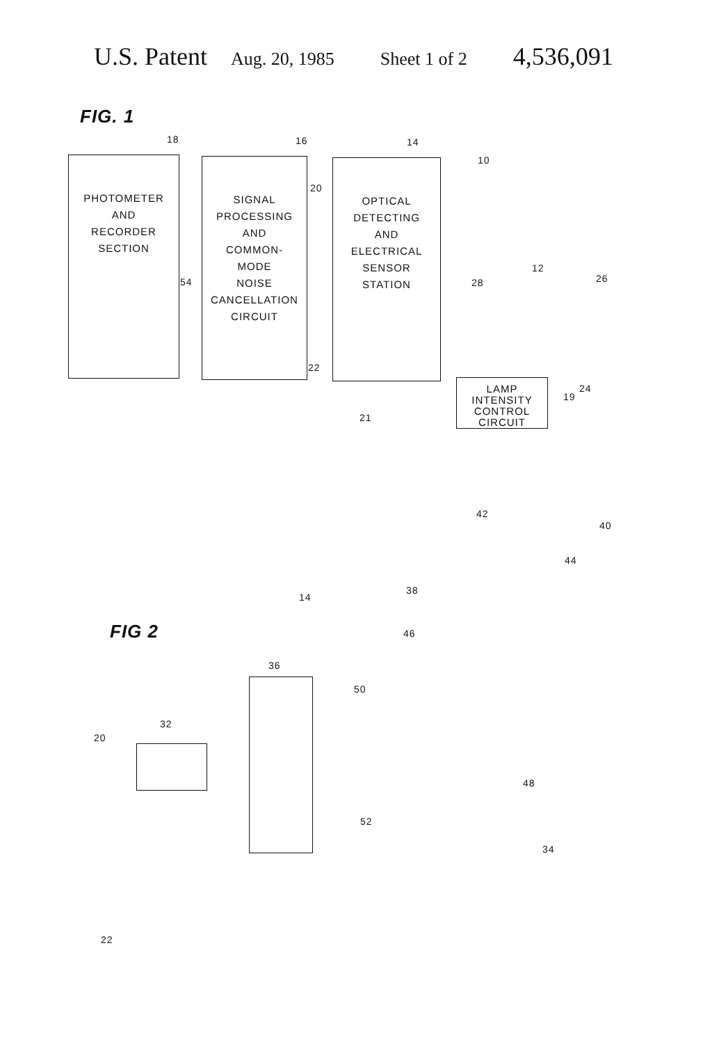U.S. Patent Aug. 20, 1985 Sheet 1 of 2 4,536,091
FIG. 1
PHOTOMETER
AND
RECORDER
SECTION
SIGNAL
PROCESSING
AND
COMMON-
MODE
NOISE
CANCELLATION
CIRCUIT
OPTICAL
DETECTING
AND
ELECTRICAL
SENSOR
STATION
LAMP
INTENSITY
CONTROL
CIRCUIT
18 16 14
10
20
12
28 26 54
22
24
19
21
FIG 2
14
42
40
44
38
46
36
50
32
20
48
52
34
22